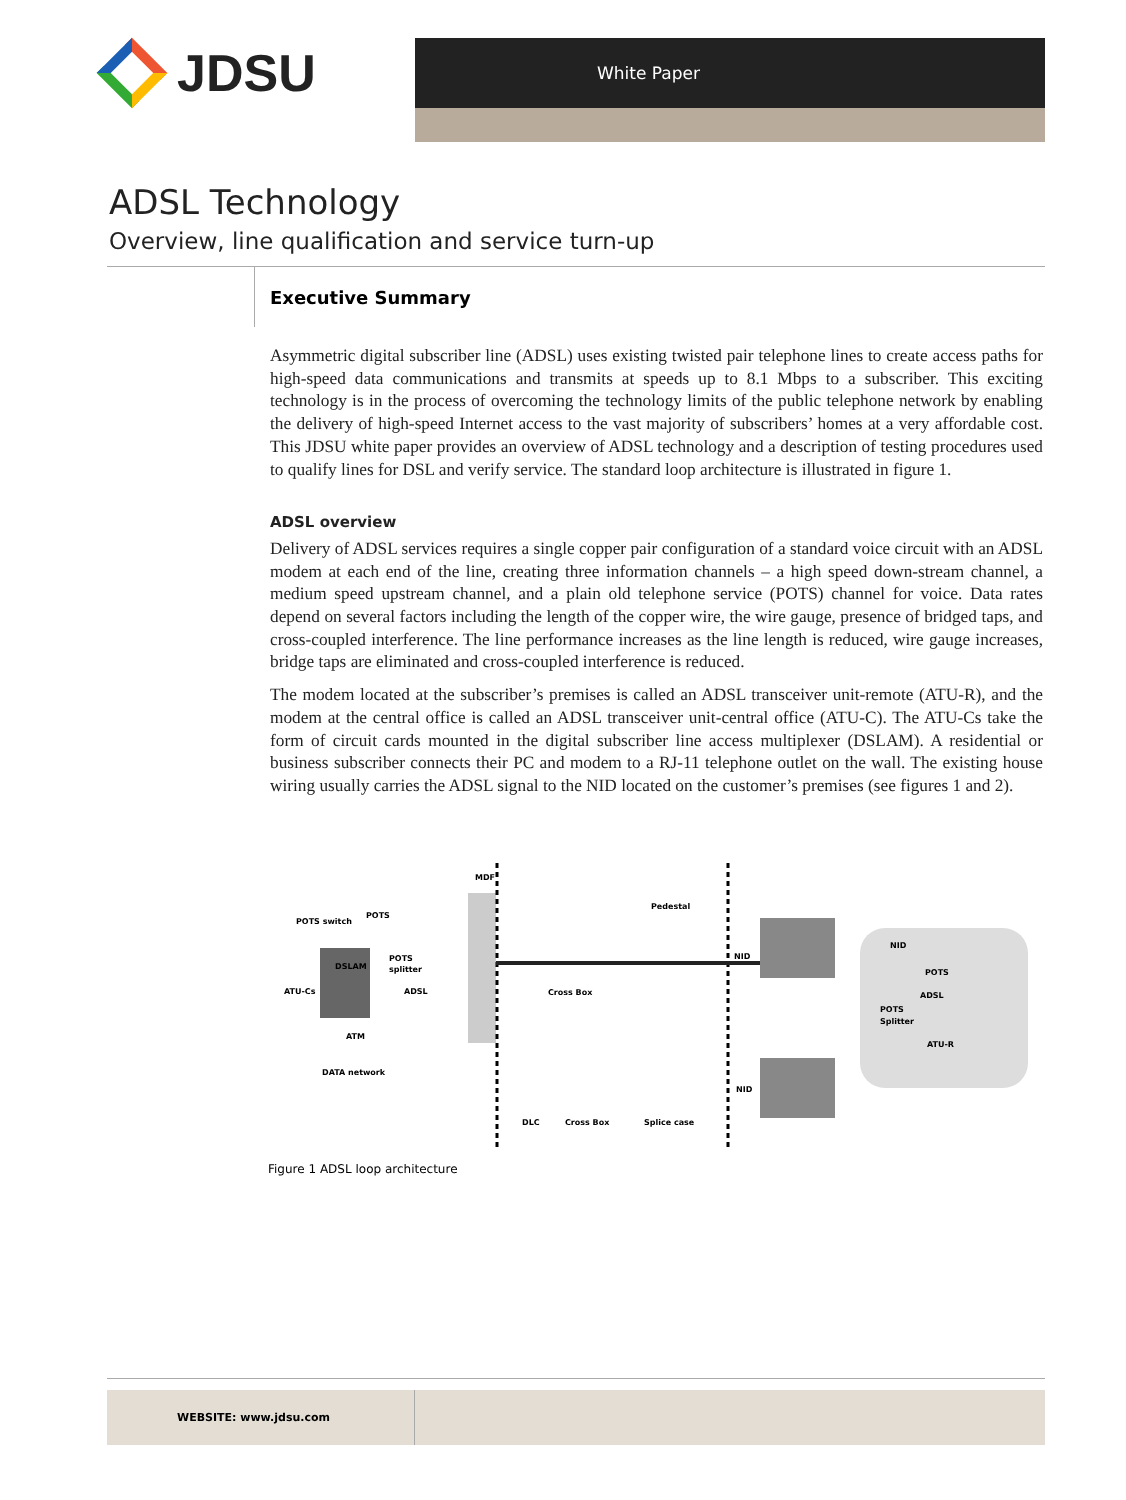JDSU
White Paper
ADSL Technology
Overview, line qualification and service turn-up
Executive Summary
Asymmetric digital subscriber line (ADSL) uses existing twisted pair telephone lines to create access paths for high-speed data communications and transmits at speeds up to 8.1 Mbps to a subscriber. This exciting technology is in the process of overcoming the technology limits of the public telephone network by enabling the delivery of high-speed Internet access to the vast majority of subscribers’ homes at a very affordable cost. This JDSU white paper provides an overview of ADSL technology and a description of testing procedures used to qualify lines for DSL and verify service. The standard loop architecture is illustrated in figure 1.
ADSL overview
Delivery of ADSL services requires a single copper pair configuration of a standard voice circuit with an ADSL modem at each end of the line, creating three information channels – a high speed down-stream channel, a medium speed upstream channel, and a plain old telephone service (POTS) channel for voice. Data rates depend on several factors including the length of the copper wire, the wire gauge, presence of bridged taps, and cross-coupled interference. The line performance increases as the line length is reduced, wire gauge increases, bridge taps are eliminated and cross-coupled interference is reduced.
The modem located at the subscriber’s premises is called an ADSL transceiver unit-remote (ATU-R), and the modem at the central office is called an ADSL transceiver unit-central office (ATU-C). The ATU-Cs take the form of circuit cards mounted in the digital subscriber line access multiplexer (DSLAM). A residential or business subscriber connects their PC and modem to a RJ-11 telephone outlet on the wall. The existing house wiring usually carries the ADSL signal to the NID located on the customer’s premises (see figures 1 and 2).
MDF
POTS switch
POTS
DSLAM
POTS
splitter
ATU-Cs
ADSL
Cross Box
Pedestal
NID
ATM
DATA network
NID
DLC
Cross Box
Splice case
NID
POTS
ADSL
POTS
Splitter
ATU-R
Figure 1 ADSL loop architecture
WEBSITE: www.jdsu.com